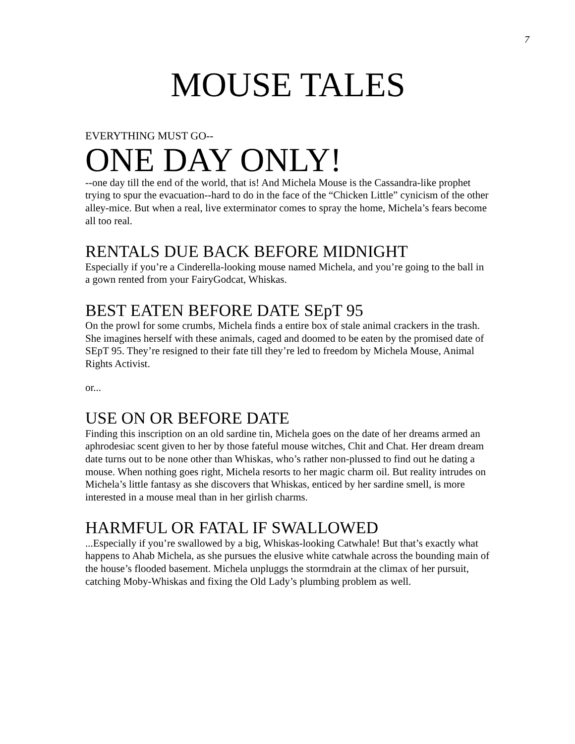7
MOUSE TALES
EVERYTHING MUST GO--
ONE DAY ONLY!
--one day till the end of the world, that is! And Michela Mouse is the Cassandra-like prophet trying to spur the evacuation--hard to do in the face of the “Chicken Little” cynicism of the other alley-mice. But when a real, live exterminator comes to spray the home, Michela’s fears become all too real.
RENTALS DUE BACK BEFORE MIDNIGHT
Especially if you’re a Cinderella-looking mouse named Michela, and you’re going to the ball in a gown rented from your FairyGodcat, Whiskas.
BEST EATEN BEFORE DATE SEpT 95
On the prowl for some crumbs, Michela finds a entire box of stale animal crackers in the trash. She imagines herself with these animals, caged and doomed to be eaten by the promised date of SEpT 95. They’re resigned to their fate till they’re led to freedom by Michela Mouse, Animal Rights Activist.
or...
USE ON OR BEFORE DATE
Finding this inscription on an old sardine tin, Michela goes on the date of her dreams armed an aphrodesiac scent given to her by those fateful mouse witches, Chit and Chat. Her dream dream date turns out to be none other than Whiskas, who’s rather non-plussed to find out he dating a mouse. When nothing goes right, Michela resorts to her magic charm oil. But reality intrudes on Michela’s little fantasy as she discovers that Whiskas, enticed by her sardine smell, is more interested in a mouse meal than in her girlish charms.
HARMFUL OR FATAL IF SWALLOWED
...Especially if you’re swallowed by a big, Whiskas-looking Catwhale! But that’s exactly what happens to Ahab Michela, as she pursues the elusive white catwhale across the bounding main of the house’s flooded basement. Michela unpluggs the stormdrain at the climax of her pursuit, catching Moby-Whiskas and fixing the Old Lady’s plumbing problem as well.